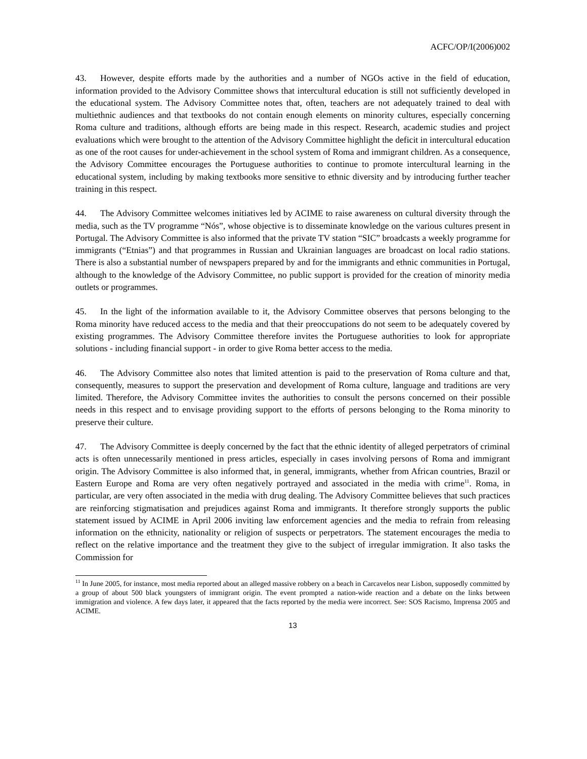ACFC/OP/I(2006)002
43. However, despite efforts made by the authorities and a number of NGOs active in the field of education, information provided to the Advisory Committee shows that intercultural education is still not sufficiently developed in the educational system. The Advisory Committee notes that, often, teachers are not adequately trained to deal with multiethnic audiences and that textbooks do not contain enough elements on minority cultures, especially concerning Roma culture and traditions, although efforts are being made in this respect. Research, academic studies and project evaluations which were brought to the attention of the Advisory Committee highlight the deficit in intercultural education as one of the root causes for under-achievement in the school system of Roma and immigrant children. As a consequence, the Advisory Committee encourages the Portuguese authorities to continue to promote intercultural learning in the educational system, including by making textbooks more sensitive to ethnic diversity and by introducing further teacher training in this respect.
44. The Advisory Committee welcomes initiatives led by ACIME to raise awareness on cultural diversity through the media, such as the TV programme “Nós”, whose objective is to disseminate knowledge on the various cultures present in Portugal. The Advisory Committee is also informed that the private TV station “SIC” broadcasts a weekly programme for immigrants (“Etnias”) and that programmes in Russian and Ukrainian languages are broadcast on local radio stations. There is also a substantial number of newspapers prepared by and for the immigrants and ethnic communities in Portugal, although to the knowledge of the Advisory Committee, no public support is provided for the creation of minority media outlets or programmes.
45. In the light of the information available to it, the Advisory Committee observes that persons belonging to the Roma minority have reduced access to the media and that their preoccupations do not seem to be adequately covered by existing programmes. The Advisory Committee therefore invites the Portuguese authorities to look for appropriate solutions - including financial support - in order to give Roma better access to the media.
46. The Advisory Committee also notes that limited attention is paid to the preservation of Roma culture and that, consequently, measures to support the preservation and development of Roma culture, language and traditions are very limited. Therefore, the Advisory Committee invites the authorities to consult the persons concerned on their possible needs in this respect and to envisage providing support to the efforts of persons belonging to the Roma minority to preserve their culture.
47. The Advisory Committee is deeply concerned by the fact that the ethnic identity of alleged perpetrators of criminal acts is often unnecessarily mentioned in press articles, especially in cases involving persons of Roma and immigrant origin. The Advisory Committee is also informed that, in general, immigrants, whether from African countries, Brazil or Eastern Europe and Roma are very often negatively portrayed and associated in the media with crime<sup>11</sup>. Roma, in particular, are very often associated in the media with drug dealing. The Advisory Committee believes that such practices are reinforcing stigmatisation and prejudices against Roma and immigrants. It therefore strongly supports the public statement issued by ACIME in April 2006 inviting law enforcement agencies and the media to refrain from releasing information on the ethnicity, nationality or religion of suspects or perpetrators. The statement encourages the media to reflect on the relative importance and the treatment they give to the subject of irregular immigration. It also tasks the Commission for
<sup>11</sup> In June 2005, for instance, most media reported about an alleged massive robbery on a beach in Carcavelos near Lisbon, supposedly committed by a group of about 500 black youngsters of immigrant origin. The event prompted a nation-wide reaction and a debate on the links between immigration and violence. A few days later, it appeared that the facts reported by the media were incorrect. See: SOS Racismo, Imprensa 2005 and ACIME.
13